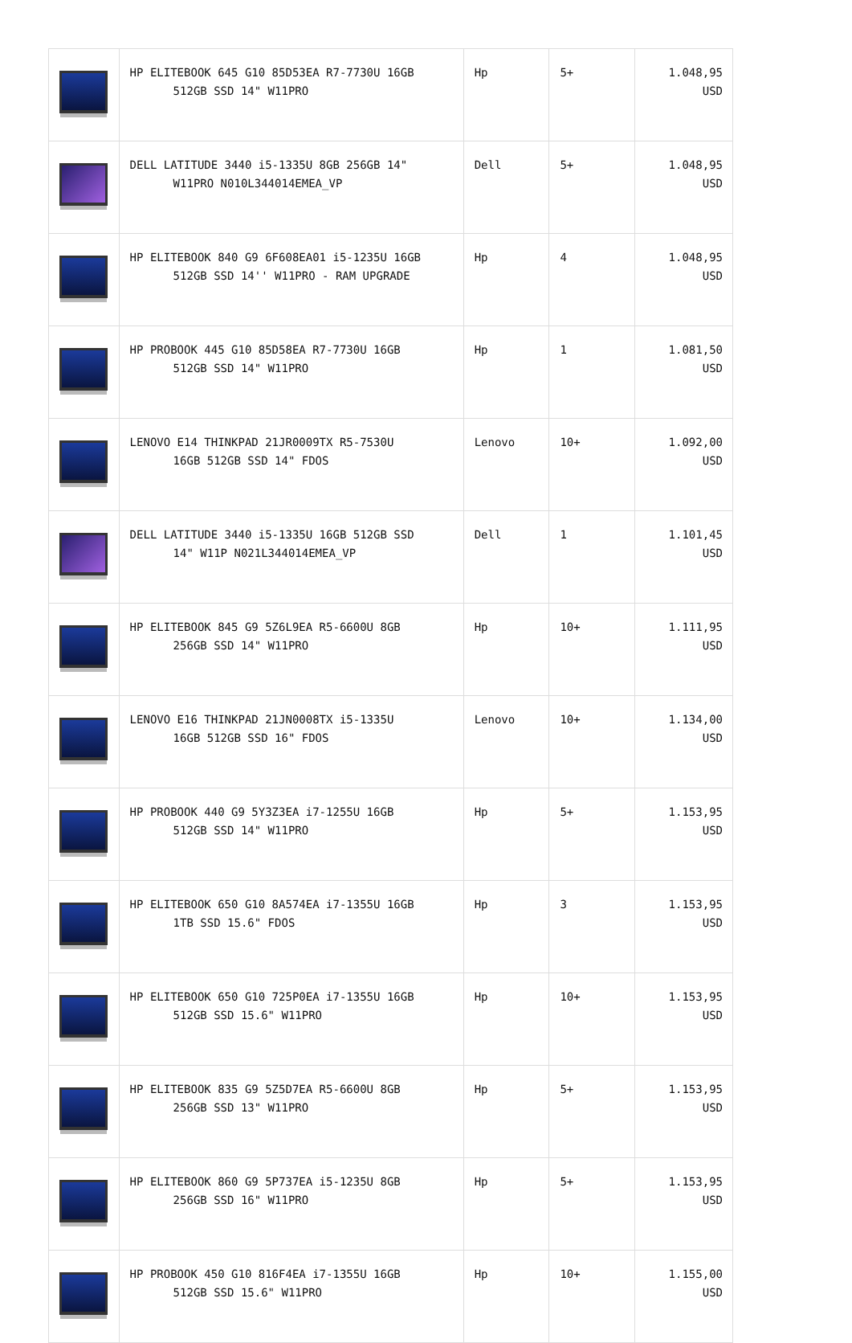| | HP ELITEBOOK 645 G10 85D53EA R7-7730U 16GB 512GB SSD 14" W11PRO | Hp | 5+ | 1.048,95 USD |
| | DELL LATITUDE 3440 i5-1335U 8GB 256GB 14" W11PRO N010L344014EMEA_VP | Dell | 5+ | 1.048,95 USD |
| | HP ELITEBOOK 840 G9 6F608EA01 i5-1235U 16GB 512GB SSD 14'' W11PRO - RAM UPGRADE | Hp | 4 | 1.048,95 USD |
| | HP PROBOOK 445 G10 85D58EA R7-7730U 16GB 512GB SSD 14" W11PRO | Hp | 1 | 1.081,50 USD |
| | LENOVO E14 THINKPAD 21JR0009TX R5-7530U 16GB 512GB SSD 14" FDOS | Lenovo | 10+ | 1.092,00 USD |
| | DELL LATITUDE 3440 i5-1335U 16GB 512GB SSD 14" W11P N021L344014EMEA_VP | Dell | 1 | 1.101,45 USD |
| | HP ELITEBOOK 845 G9 5Z6L9EA R5-6600U 8GB 256GB SSD 14" W11PRO | Hp | 10+ | 1.111,95 USD |
| | LENOVO E16 THINKPAD 21JN0008TX i5-1335U 16GB 512GB SSD 16" FDOS | Lenovo | 10+ | 1.134,00 USD |
| | HP PROBOOK 440 G9 5Y3Z3EA i7-1255U 16GB 512GB SSD 14" W11PRO | Hp | 5+ | 1.153,95 USD |
| | HP ELITEBOOK 650 G10 8A574EA i7-1355U 16GB 1TB SSD 15.6" FDOS | Hp | 3 | 1.153,95 USD |
| | HP ELITEBOOK 650 G10 725P0EA i7-1355U 16GB 512GB SSD 15.6" W11PRO | Hp | 10+ | 1.153,95 USD |
| | HP ELITEBOOK 835 G9 5Z5D7EA R5-6600U 8GB 256GB SSD 13" W11PRO | Hp | 5+ | 1.153,95 USD |
| | HP ELITEBOOK 860 G9 5P737EA i5-1235U 8GB 256GB SSD 16" W11PRO | Hp | 5+ | 1.153,95 USD |
| | HP PROBOOK 450 G10 816F4EA i7-1355U 16GB 512GB SSD 15.6" W11PRO | Hp | 10+ | 1.155,00 USD |